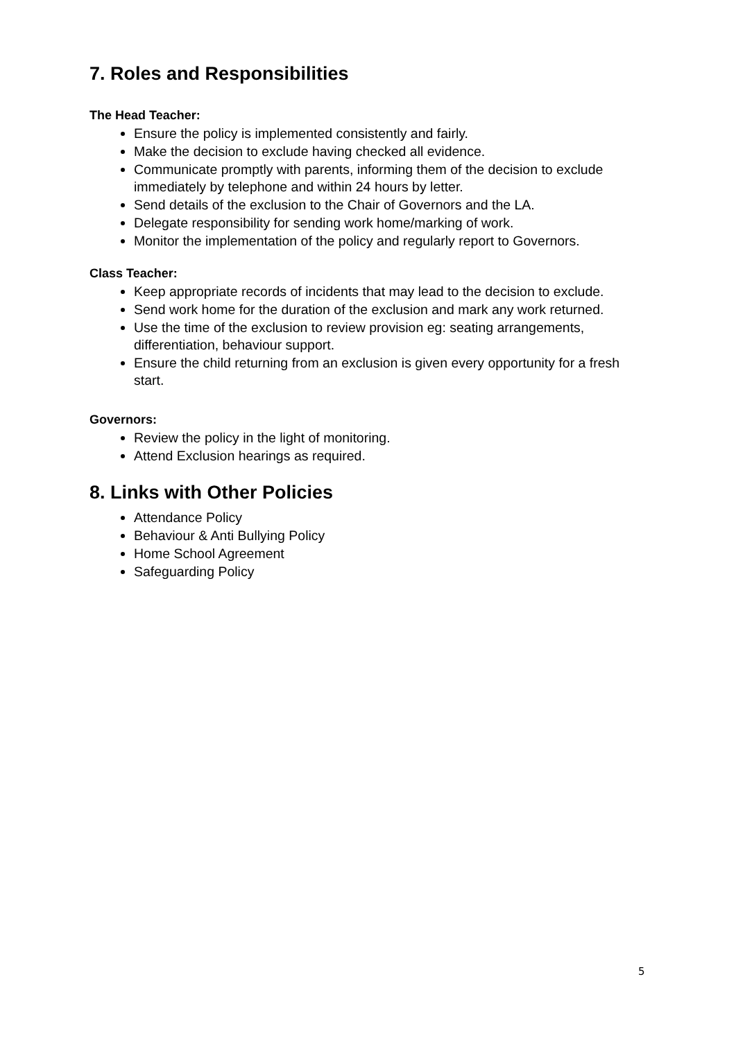7. Roles and Responsibilities
The Head Teacher:
Ensure the policy is implemented consistently and fairly.
Make the decision to exclude having checked all evidence.
Communicate promptly with parents, informing them of the decision to exclude immediately by telephone and within 24 hours by letter.
Send details of the exclusion to the Chair of Governors and the LA.
Delegate responsibility for sending work home/marking of work.
Monitor the implementation of the policy and regularly report to Governors.
Class Teacher:
Keep appropriate records of incidents that may lead to the decision to exclude.
Send work home for the duration of the exclusion and mark any work returned.
Use the time of the exclusion to review provision eg: seating arrangements, differentiation, behaviour support.
Ensure the child returning from an exclusion is given every opportunity for a fresh start.
Governors:
Review the policy in the light of monitoring.
Attend Exclusion hearings as required.
8. Links with Other Policies
Attendance Policy
Behaviour & Anti Bullying Policy
Home School Agreement
Safeguarding Policy
5